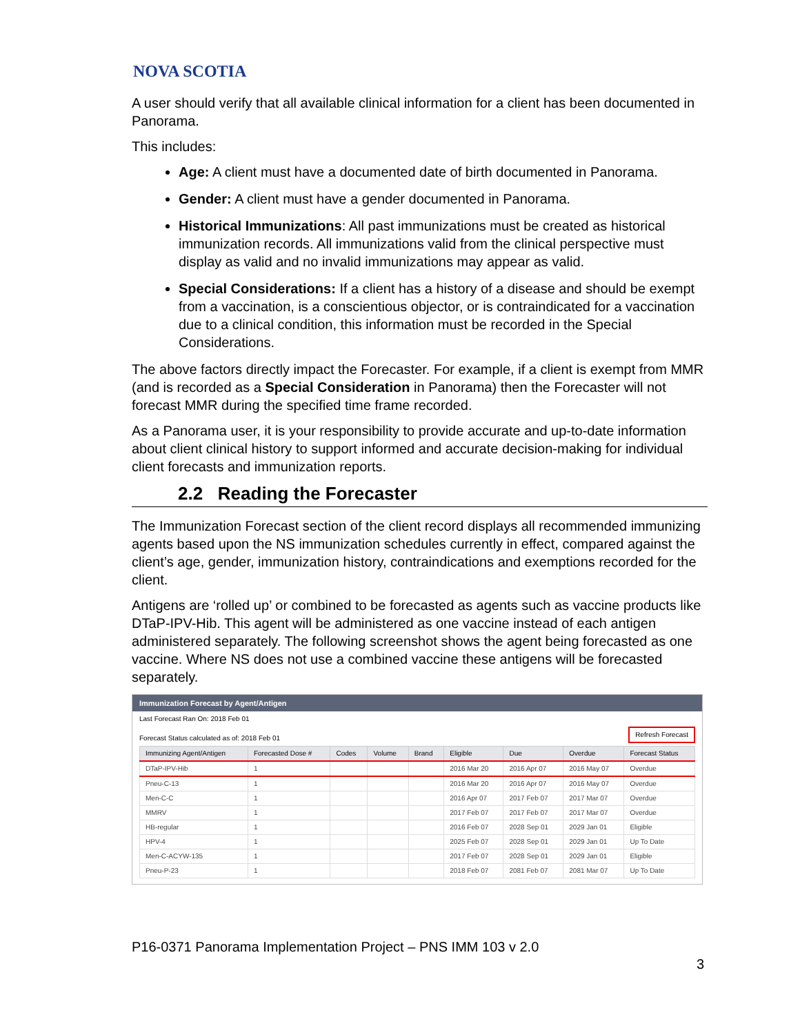NOVA SCOTIA
A user should verify that all available clinical information for a client has been documented in Panorama.
This includes:
Age: A client must have a documented date of birth documented in Panorama.
Gender: A client must have a gender documented in Panorama.
Historical Immunizations: All past immunizations must be created as historical immunization records. All immunizations valid from the clinical perspective must display as valid and no invalid immunizations may appear as valid.
Special Considerations: If a client has a history of a disease and should be exempt from a vaccination, is a conscientious objector, or is contraindicated for a vaccination due to a clinical condition, this information must be recorded in the Special Considerations.
The above factors directly impact the Forecaster. For example, if a client is exempt from MMR (and is recorded as a Special Consideration in Panorama) then the Forecaster will not forecast MMR during the specified time frame recorded.
As a Panorama user, it is your responsibility to provide accurate and up-to-date information about client clinical history to support informed and accurate decision-making for individual client forecasts and immunization reports.
2.2 Reading the Forecaster
The Immunization Forecast section of the client record displays all recommended immunizing agents based upon the NS immunization schedules currently in effect, compared against the client’s age, gender, immunization history, contraindications and exemptions recorded for the client.
Antigens are ‘rolled up’ or combined to be forecasted as agents such as vaccine products like DTaP-IPV-Hib. This agent will be administered as one vaccine instead of each antigen administered separately. The following screenshot shows the agent being forecasted as one vaccine. Where NS does not use a combined vaccine these antigens will be forecasted separately.
Immunization Forecast by Agent/Antigen
Last Forecast Ran On: 2018 Feb 01
Forecast Status calculated as of: 2018 Feb 01
Refresh Forecast
| Immunizing Agent/Antigen | Forecasted Dose # | Codes | Volume | Brand | Eligible | Due | Overdue | Forecast Status |
| --- | --- | --- | --- | --- | --- | --- | --- | --- |
| DTaP-IPV-Hib | 1 | | | | 2016 Mar 20 | 2016 Apr 07 | 2016 May 07 | Overdue |
| Pneu-C-13 | 1 | | | | 2016 Mar 20 | 2016 Apr 07 | 2016 May 07 | Overdue |
| Men-C-C | 1 | | | | 2016 Apr 07 | 2017 Feb 07 | 2017 Mar 07 | Overdue |
| MMRV | 1 | | | | 2017 Feb 07 | 2017 Feb 07 | 2017 Mar 07 | Overdue |
| HB-regular | 1 | | | | 2016 Feb 07 | 2028 Sep 01 | 2029 Jan 01 | Eligible |
| HPV-4 | 1 | | | | 2025 Feb 07 | 2028 Sep 01 | 2029 Jan 01 | Up To Date |
| Men-C-ACYW-135 | 1 | | | | 2017 Feb 07 | 2028 Sep 01 | 2029 Jan 01 | Eligible |
| Pneu-P-23 | 1 | | | | 2018 Feb 07 | 2081 Feb 07 | 2081 Mar 07 | Up To Date |
P16-0371 Panorama Implementation Project – PNS IMM 103 v 2.0
3